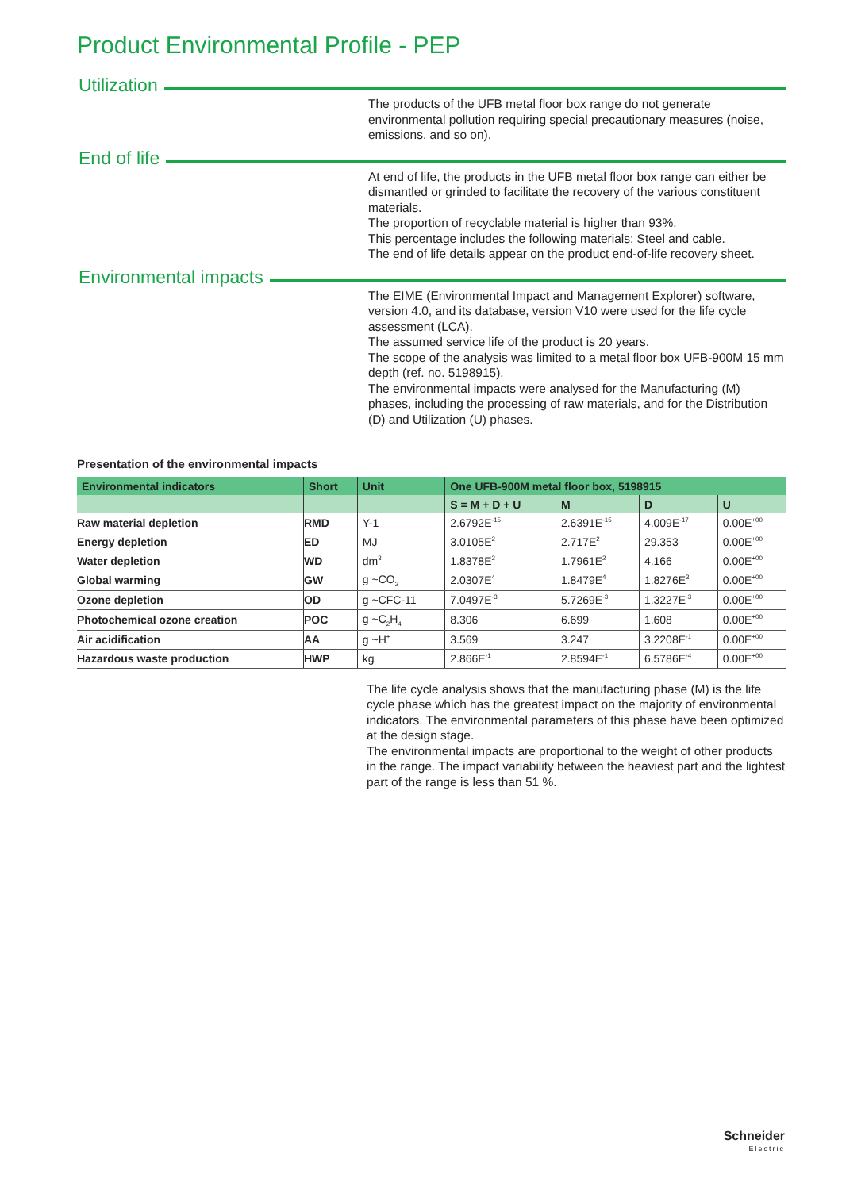Product Environmental Profile - PEP
Utilization
The products of the UFB metal floor box range do not generate environmental pollution requiring special precautionary measures (noise, emissions, and so on).
End of life
At end of life, the products in the UFB metal floor box range can either be dismantled or grinded to facilitate the recovery of the various constituent materials.
The proportion of recyclable material is higher than 93%.
This percentage includes the following materials: Steel and cable.
The end of life details appear on the product end-of-life recovery sheet.
Environmental impacts
The EIME (Environmental Impact and Management Explorer) software, version 4.0, and its database, version V10 were used for the life cycle assessment (LCA).
The assumed service life of the product is 20 years.
The scope of the analysis was limited to a metal floor box UFB-900M 15 mm depth (ref. no. 5198915).
The environmental impacts were analysed for the Manufacturing (M) phases, including the processing of raw materials, and for the Distribution (D) and Utilization (U) phases.
Presentation of the environmental impacts
| Environmental indicators | Short | Unit | One UFB-900M metal floor box, 5198915 | | | |
| --- | --- | --- | --- | --- | --- | --- |
| | | | S = M + D + U | M | D | U |
| Raw material depletion | RMD | Y-1 | 2.6792E<sup>-15</sup> | 2.6391E<sup>-15</sup> | 4.009E<sup>-17</sup> | 0.00E<sup>+00</sup> |
| Energy depletion | ED | MJ | 3.0105E<sup>2</sup> | 2.717E<sup>2</sup> | 29.353 | 0.00E<sup>+00</sup> |
| Water depletion | WD | dm<sup>3</sup> | 1.8378E<sup>2</sup> | 1.7961E<sup>2</sup> | 4.166 | 0.00E<sup>+00</sup> |
| Global warming | GW | g ~CO<sub>2</sub> | 2.0307E<sup>4</sup> | 1.8479E<sup>4</sup> | 1.8276E<sup>3</sup> | 0.00E<sup>+00</sup> |
| Ozone depletion | OD | g ~CFC-11 | 7.0497E<sup>-3</sup> | 5.7269E<sup>-3</sup> | 1.3227E<sup>-3</sup> | 0.00E<sup>+00</sup> |
| Photochemical ozone creation | POC | g ~C<sub>2</sub>H<sub>4</sub> | 8.306 | 6.699 | 1.608 | 0.00E<sup>+00</sup> |
| Air acidification | AA | g ~H<sup>+</sup> | 3.569 | 3.247 | 3.2208E<sup>-1</sup> | 0.00E<sup>+00</sup> |
| Hazardous waste production | HWP | kg | 2.866E<sup>-1</sup> | 2.8594E<sup>-1</sup> | 6.5786E<sup>-4</sup> | 0.00E<sup>+00</sup> |
The life cycle analysis shows that the manufacturing phase (M) is the life cycle phase which has the greatest impact on the majority of environmental indicators. The environmental parameters of this phase have been optimized at the design stage.
The environmental impacts are proportional to the weight of other products in the range. The impact variability between the heaviest part and the lightest part of the range is less than 51 %.
Schneider
Electric